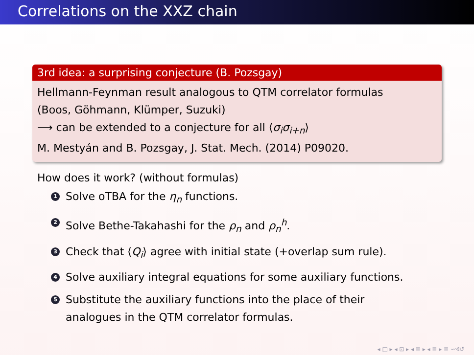Correlations on the XXZ chain
3rd idea: a surprising conjecture (B. Pozsgay)
Hellmann-Feynman result analogous to QTM correlator formulas
(Boos, Göhmann, Klümper, Suzuki)
⟶ can be extended to a conjecture for all ⟨σ<sub>i</sub>σ<sub>i+n</sub>⟩
M. Mestyán and B. Pozsgay, J. Stat. Mech. (2014) P09020.
How does it work? (without formulas)
1 Solve oTBA for the η<sub>n</sub> functions.
2 Solve Bethe-Takahashi for the ρ<sub>n</sub> and ρ<sub>n</sub><sup>h</sup>.
3 Check that ⟨Q<sub>i</sub>⟩ agree with initial state (+overlap sum rule).
4 Solve auxiliary integral equations for some auxiliary functions.
5 Substitute the auxiliary functions into the place of their
analogues in the QTM correlator formulas.
◂ □ ▸ ◂ ⊡ ▸ ◂ ≣ ▸ ◂ ≣ ▸ ≣ ∽ଏ↺